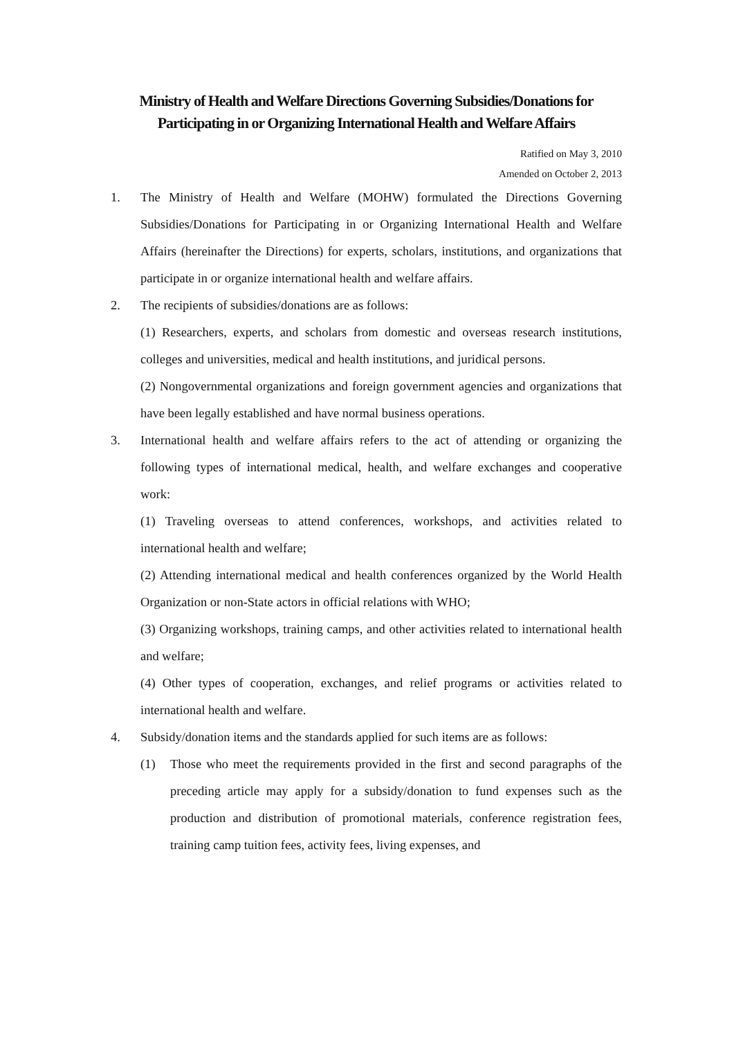Ministry of Health and Welfare Directions Governing Subsidies/Donations for Participating in or Organizing International Health and Welfare Affairs
Ratified on May 3, 2010
Amended on October 2, 2013
1. The Ministry of Health and Welfare (MOHW) formulated the Directions Governing Subsidies/Donations for Participating in or Organizing International Health and Welfare Affairs (hereinafter the Directions) for experts, scholars, institutions, and organizations that participate in or organize international health and welfare affairs.
2. The recipients of subsidies/donations are as follows:
(1) Researchers, experts, and scholars from domestic and overseas research institutions, colleges and universities, medical and health institutions, and juridical persons.
(2) Nongovernmental organizations and foreign government agencies and organizations that have been legally established and have normal business operations.
3. International health and welfare affairs refers to the act of attending or organizing the following types of international medical, health, and welfare exchanges and cooperative work:
(1) Traveling overseas to attend conferences, workshops, and activities related to international health and welfare;
(2) Attending international medical and health conferences organized by the World Health Organization or non-State actors in official relations with WHO;
(3) Organizing workshops, training camps, and other activities related to international health and welfare;
(4) Other types of cooperation, exchanges, and relief programs or activities related to international health and welfare.
4. Subsidy/donation items and the standards applied for such items are as follows:
(1) Those who meet the requirements provided in the first and second paragraphs of the preceding article may apply for a subsidy/donation to fund expenses such as the production and distribution of promotional materials, conference registration fees, training camp tuition fees, activity fees, living expenses, and